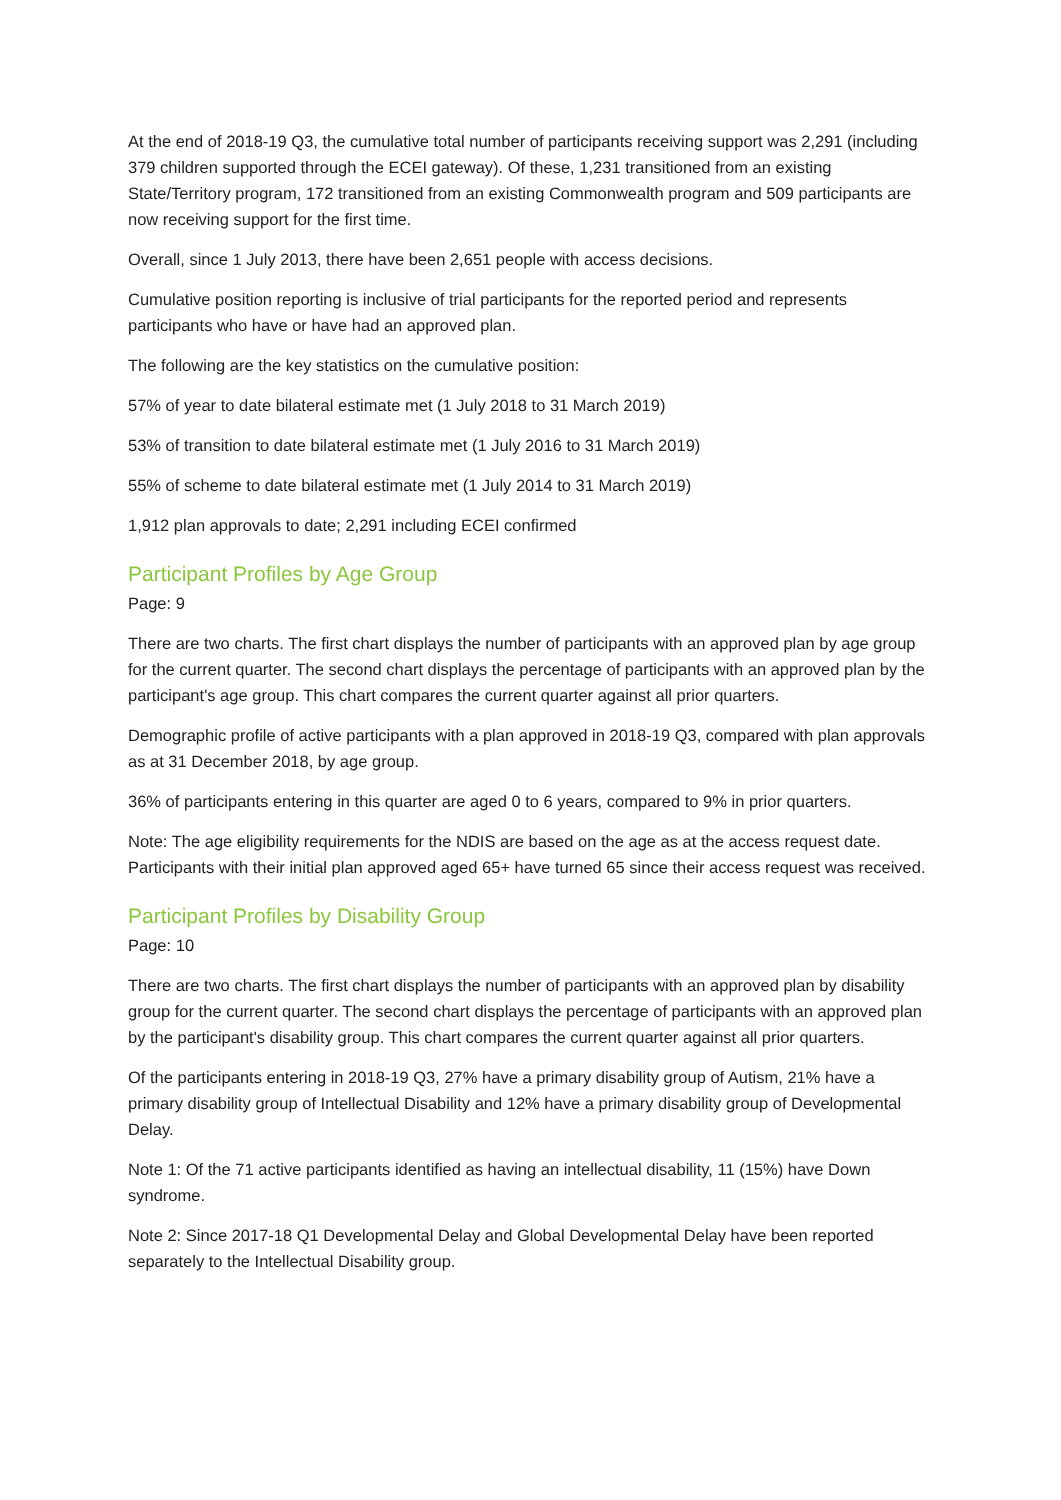At the end of 2018-19 Q3, the cumulative total number of participants receiving support was 2,291 (including 379 children supported through the ECEI gateway). Of these, 1,231 transitioned from an existing State/Territory program, 172 transitioned from an existing Commonwealth program and 509 participants are now receiving support for the first time.
Overall, since 1 July 2013, there have been 2,651 people with access decisions.
Cumulative position reporting is inclusive of trial participants for the reported period and represents participants who have or have had an approved plan.
The following are the key statistics on the cumulative position:
57% of year to date bilateral estimate met (1 July 2018 to 31 March 2019)
53% of transition to date bilateral estimate met (1 July 2016 to 31 March 2019)
55% of scheme to date bilateral estimate met (1 July 2014 to 31 March 2019)
1,912 plan approvals to date; 2,291 including ECEI confirmed
Participant Profiles by Age Group
Page: 9
There are two charts. The first chart displays the number of participants with an approved plan by age group for the current quarter. The second chart displays the percentage of participants with an approved plan by the participant's age group. This chart compares the current quarter against all prior quarters.
Demographic profile of active participants with a plan approved in 2018-19 Q3, compared with plan approvals as at 31 December 2018, by age group.
36% of participants entering in this quarter are aged 0 to 6 years, compared to 9% in prior quarters.
Note: The age eligibility requirements for the NDIS are based on the age as at the access request date. Participants with their initial plan approved aged 65+ have turned 65 since their access request was received.
Participant Profiles by Disability Group
Page: 10
There are two charts. The first chart displays the number of participants with an approved plan by disability group for the current quarter. The second chart displays the percentage of participants with an approved plan by the participant's disability group. This chart compares the current quarter against all prior quarters.
Of the participants entering in 2018-19 Q3, 27% have a primary disability group of Autism, 21% have a primary disability group of Intellectual Disability and 12% have a primary disability group of Developmental Delay.
Note 1: Of the 71 active participants identified as having an intellectual disability, 11 (15%) have Down syndrome.
Note 2: Since 2017-18 Q1 Developmental Delay and Global Developmental Delay have been reported separately to the Intellectual Disability group.